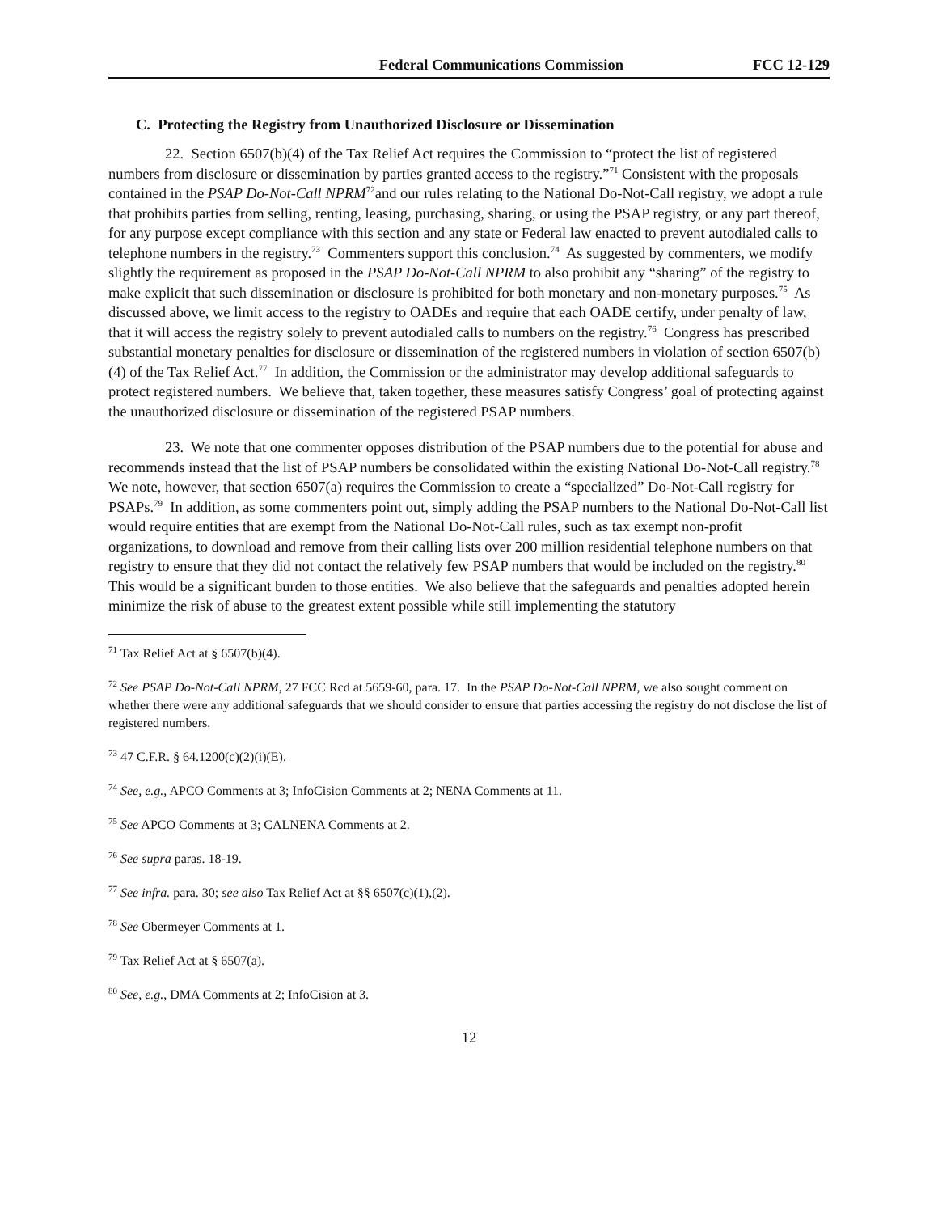Federal Communications Commission FCC 12-129
C. Protecting the Registry from Unauthorized Disclosure or Dissemination
22. Section 6507(b)(4) of the Tax Relief Act requires the Commission to “protect the list of registered numbers from disclosure or dissemination by parties granted access to the registry.”<sup>71</sup> Consistent with the proposals contained in the PSAP Do-Not-Call NPRM<sup>72</sup>and our rules relating to the National Do-Not-Call registry, we adopt a rule that prohibits parties from selling, renting, leasing, purchasing, sharing, or using the PSAP registry, or any part thereof, for any purpose except compliance with this section and any state or Federal law enacted to prevent autodialed calls to telephone numbers in the registry.<sup>73</sup> Commenters support this conclusion.<sup>74</sup> As suggested by commenters, we modify slightly the requirement as proposed in the PSAP Do-Not-Call NPRM to also prohibit any “sharing” of the registry to make explicit that such dissemination or disclosure is prohibited for both monetary and non-monetary purposes.<sup>75</sup> As discussed above, we limit access to the registry to OADEs and require that each OADE certify, under penalty of law, that it will access the registry solely to prevent autodialed calls to numbers on the registry.<sup>76</sup> Congress has prescribed substantial monetary penalties for disclosure or dissemination of the registered numbers in violation of section 6507(b)(4) of the Tax Relief Act.<sup>77</sup> In addition, the Commission or the administrator may develop additional safeguards to protect registered numbers. We believe that, taken together, these measures satisfy Congress’ goal of protecting against the unauthorized disclosure or dissemination of the registered PSAP numbers.
23. We note that one commenter opposes distribution of the PSAP numbers due to the potential for abuse and recommends instead that the list of PSAP numbers be consolidated within the existing National Do-Not-Call registry.<sup>78</sup> We note, however, that section 6507(a) requires the Commission to create a “specialized” Do-Not-Call registry for PSAPs.<sup>79</sup> In addition, as some commenters point out, simply adding the PSAP numbers to the National Do-Not-Call list would require entities that are exempt from the National Do-Not-Call rules, such as tax exempt non-profit organizations, to download and remove from their calling lists over 200 million residential telephone numbers on that registry to ensure that they did not contact the relatively few PSAP numbers that would be included on the registry.<sup>80</sup> This would be a significant burden to those entities. We also believe that the safeguards and penalties adopted herein minimize the risk of abuse to the greatest extent possible while still implementing the statutory
<sup>71</sup> Tax Relief Act at § 6507(b)(4).
<sup>72</sup> See PSAP Do-Not-Call NPRM, 27 FCC Rcd at 5659-60, para. 17. In the PSAP Do-Not-Call NPRM, we also sought comment on whether there were any additional safeguards that we should consider to ensure that parties accessing the registry do not disclose the list of registered numbers.
<sup>73</sup> 47 C.F.R. § 64.1200(c)(2)(i)(E).
<sup>74</sup> See, e.g., APCO Comments at 3; InfoCision Comments at 2; NENA Comments at 11.
<sup>75</sup> See APCO Comments at 3; CALNENA Comments at 2.
<sup>76</sup> See supra paras. 18-19.
<sup>77</sup> See infra. para. 30; see also Tax Relief Act at §§ 6507(c)(1),(2).
<sup>78</sup> See Obermeyer Comments at 1.
<sup>79</sup> Tax Relief Act at § 6507(a).
<sup>80</sup> See, e.g., DMA Comments at 2; InfoCision at 3.
12